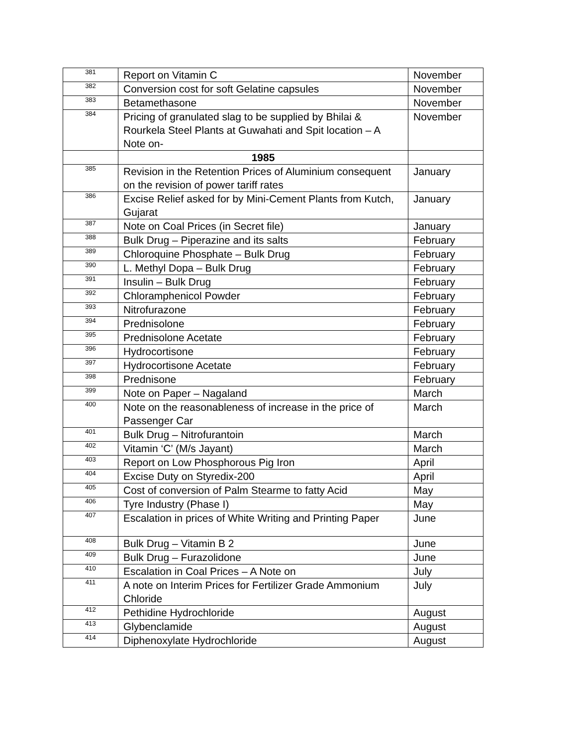| 381 | Report on Vitamin C | November |
| 382 | Conversion cost for soft Gelatine capsules | November |
| 383 | Betamethasone | November |
| 384 | Pricing of granulated slag to be supplied by Bhilai & Rourkela Steel Plants at Guwahati and Spit location – A Note on- | November |
| | 1985 | |
| 385 | Revision in the Retention Prices of Aluminium consequent on the revision of power tariff rates | January |
| 386 | Excise Relief asked for by Mini-Cement Plants from Kutch, Gujarat | January |
| 387 | Note on Coal Prices (in Secret file) | January |
| 388 | Bulk Drug – Piperazine and its salts | February |
| 389 | Chloroquine Phosphate – Bulk Drug | February |
| 390 | L. Methyl Dopa – Bulk Drug | February |
| 391 | Insulin – Bulk Drug | February |
| 392 | Chloramphenicol Powder | February |
| 393 | Nitrofurazone | February |
| 394 | Prednisolone | February |
| 395 | Prednisolone Acetate | February |
| 396 | Hydrocortisone | February |
| 397 | Hydrocortisone Acetate | February |
| 398 | Prednisone | February |
| 399 | Note on Paper – Nagaland | March |
| 400 | Note on the reasonableness of increase in the price of Passenger Car | March |
| 401 | Bulk Drug – Nitrofurantoin | March |
| 402 | Vitamin ‘C’ (M/s Jayant) | March |
| 403 | Report on Low Phosphorous Pig Iron | April |
| 404 | Excise Duty on Styredix-200 | April |
| 405 | Cost of conversion of Palm Stearme to fatty Acid | May |
| 406 | Tyre Industry (Phase I) | May |
| 407 | Escalation in prices of White Writing and Printing Paper | June |
| 408 | Bulk Drug – Vitamin B 2 | June |
| 409 | Bulk Drug – Furazolidone | June |
| 410 | Escalation in Coal Prices – A Note on | July |
| 411 | A note on Interim Prices for Fertilizer Grade Ammonium Chloride | July |
| 412 | Pethidine Hydrochloride | August |
| 413 | Glybenclamide | August |
| 414 | Diphenoxylate Hydrochloride | August |